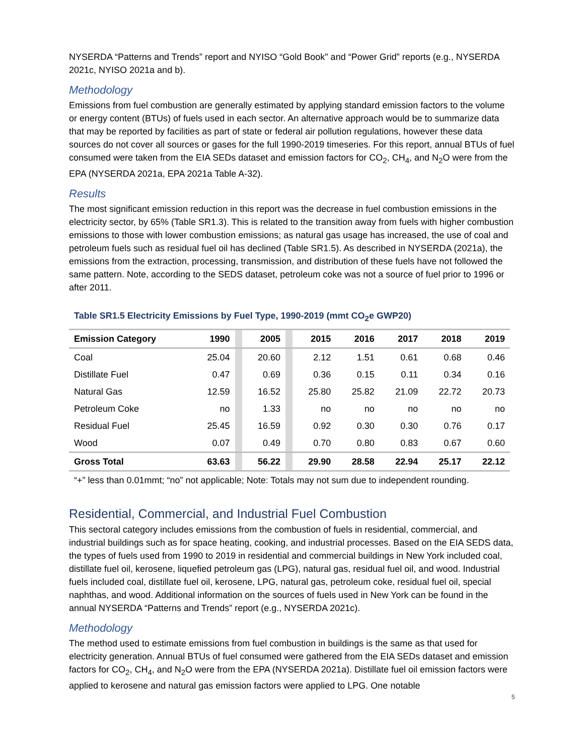NYSERDA “Patterns and Trends” report and NYISO “Gold Book" and “Power Grid” reports (e.g., NYSERDA 2021c, NYISO 2021a and b).
Methodology
Emissions from fuel combustion are generally estimated by applying standard emission factors to the volume or energy content (BTUs) of fuels used in each sector. An alternative approach would be to summarize data that may be reported by facilities as part of state or federal air pollution regulations, however these data sources do not cover all sources or gases for the full 1990-2019 timeseries. For this report, annual BTUs of fuel consumed were taken from the EIA SEDs dataset and emission factors for CO<sub>2</sub>, CH<sub>4</sub>, and N<sub>2</sub>O were from the EPA (NYSERDA 2021a, EPA 2021a Table A-32).
Results
The most significant emission reduction in this report was the decrease in fuel combustion emissions in the electricity sector, by 65% (Table SR1.3). This is related to the transition away from fuels with higher combustion emissions to those with lower combustion emissions; as natural gas usage has increased, the use of coal and petroleum fuels such as residual fuel oil has declined (Table SR1.5). As described in NYSERDA (2021a), the emissions from the extraction, processing, transmission, and distribution of these fuels have not followed the same pattern. Note, according to the SEDS dataset, petroleum coke was not a source of fuel prior to 1996 or after 2011.
Table SR1.5 Electricity Emissions by Fuel Type, 1990-2019 (mmt CO<sub>2</sub>e GWP20)
| Emission Category | 1990 | | 2005 | | 2015 | 2016 | 2017 | 2018 | 2019 |
| --- | --- | --- | --- | --- | --- | --- | --- | --- | --- |
| Coal | 25.04 | | 20.60 | | 2.12 | 1.51 | 0.61 | 0.68 | 0.46 |
| Distillate Fuel | 0.47 | | 0.69 | | 0.36 | 0.15 | 0.11 | 0.34 | 0.16 |
| Natural Gas | 12.59 | | 16.52 | | 25.80 | 25.82 | 21.09 | 22.72 | 20.73 |
| Petroleum Coke | no | | 1.33 | | no | no | no | no | no |
| Residual Fuel | 25.45 | | 16.59 | | 0.92 | 0.30 | 0.30 | 0.76 | 0.17 |
| Wood | 0.07 | | 0.49 | | 0.70 | 0.80 | 0.83 | 0.67 | 0.60 |
| Gross Total | 63.63 | | 56.22 | | 29.90 | 28.58 | 22.94 | 25.17 | 22.12 |
“+” less than 0.01mmt; “no” not applicable; Note: Totals may not sum due to independent rounding.
Residential, Commercial, and Industrial Fuel Combustion
This sectoral category includes emissions from the combustion of fuels in residential, commercial, and industrial buildings such as for space heating, cooking, and industrial processes. Based on the EIA SEDS data, the types of fuels used from 1990 to 2019 in residential and commercial buildings in New York included coal, distillate fuel oil, kerosene, liquefied petroleum gas (LPG), natural gas, residual fuel oil, and wood. Industrial fuels included coal, distillate fuel oil, kerosene, LPG, natural gas, petroleum coke, residual fuel oil, special naphthas, and wood. Additional information on the sources of fuels used in New York can be found in the annual NYSERDA “Patterns and Trends” report (e.g., NYSERDA 2021c).
Methodology
The method used to estimate emissions from fuel combustion in buildings is the same as that used for electricity generation. Annual BTUs of fuel consumed were gathered from the EIA SEDs dataset and emission factors for CO<sub>2</sub>, CH<sub>4</sub>, and N<sub>2</sub>O were from the EPA (NYSERDA 2021a). Distillate fuel oil emission factors were applied to kerosene and natural gas emission factors were applied to LPG. One notable
5